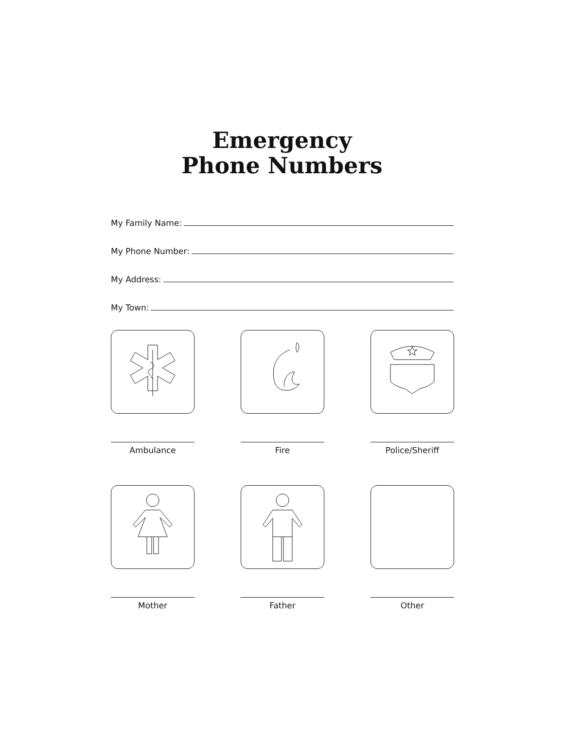Emergency
Phone Numbers
My Family Name:
My Phone Number:
My Address:
My Town:
Ambulance Fire Police/Sheriff
Mother Father Other